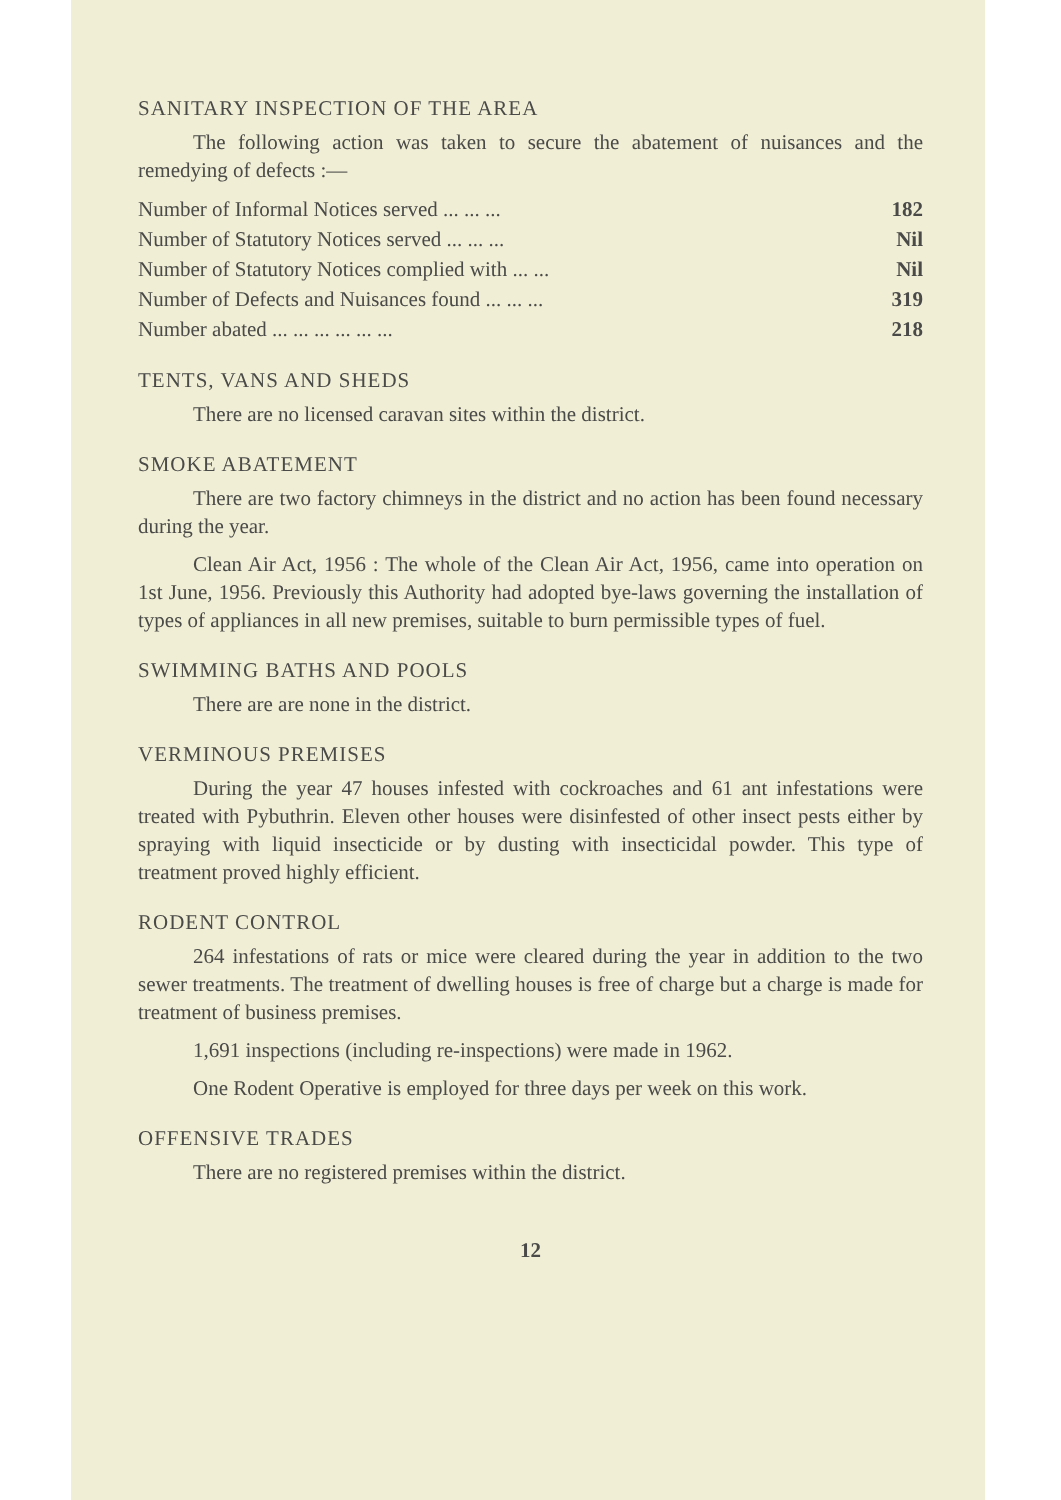SANITARY INSPECTION OF THE AREA
The following action was taken to secure the abatement of nuisances and the remedying of defects :—
| Number of Informal Notices served ... ... ... | 182 |
| Number of Statutory Notices served ... ... ... | Nil |
| Number of Statutory Notices complied with ... ... | Nil |
| Number of Defects and Nuisances found ... ... ... | 319 |
| Number abated ... ... ... ... ... ... | 218 |
TENTS, VANS AND SHEDS
There are no licensed caravan sites within the district.
SMOKE ABATEMENT
There are two factory chimneys in the district and no action has been found necessary during the year.
Clean Air Act, 1956 : The whole of the Clean Air Act, 1956, came into operation on 1st June, 1956. Previously this Authority had adopted bye-laws governing the installation of types of appliances in all new premises, suitable to burn permissible types of fuel.
SWIMMING BATHS AND POOLS
There are are none in the district.
VERMINOUS PREMISES
During the year 47 houses infested with cockroaches and 61 ant infestations were treated with Pybuthrin. Eleven other houses were disinfested of other insect pests either by spraying with liquid insecticide or by dusting with insecticidal powder. This type of treatment proved highly efficient.
RODENT CONTROL
264 infestations of rats or mice were cleared during the year in addition to the two sewer treatments. The treatment of dwelling houses is free of charge but a charge is made for treatment of business premises.
1,691 inspections (including re-inspections) were made in 1962.
One Rodent Operative is employed for three days per week on this work.
OFFENSIVE TRADES
There are no registered premises within the district.
12